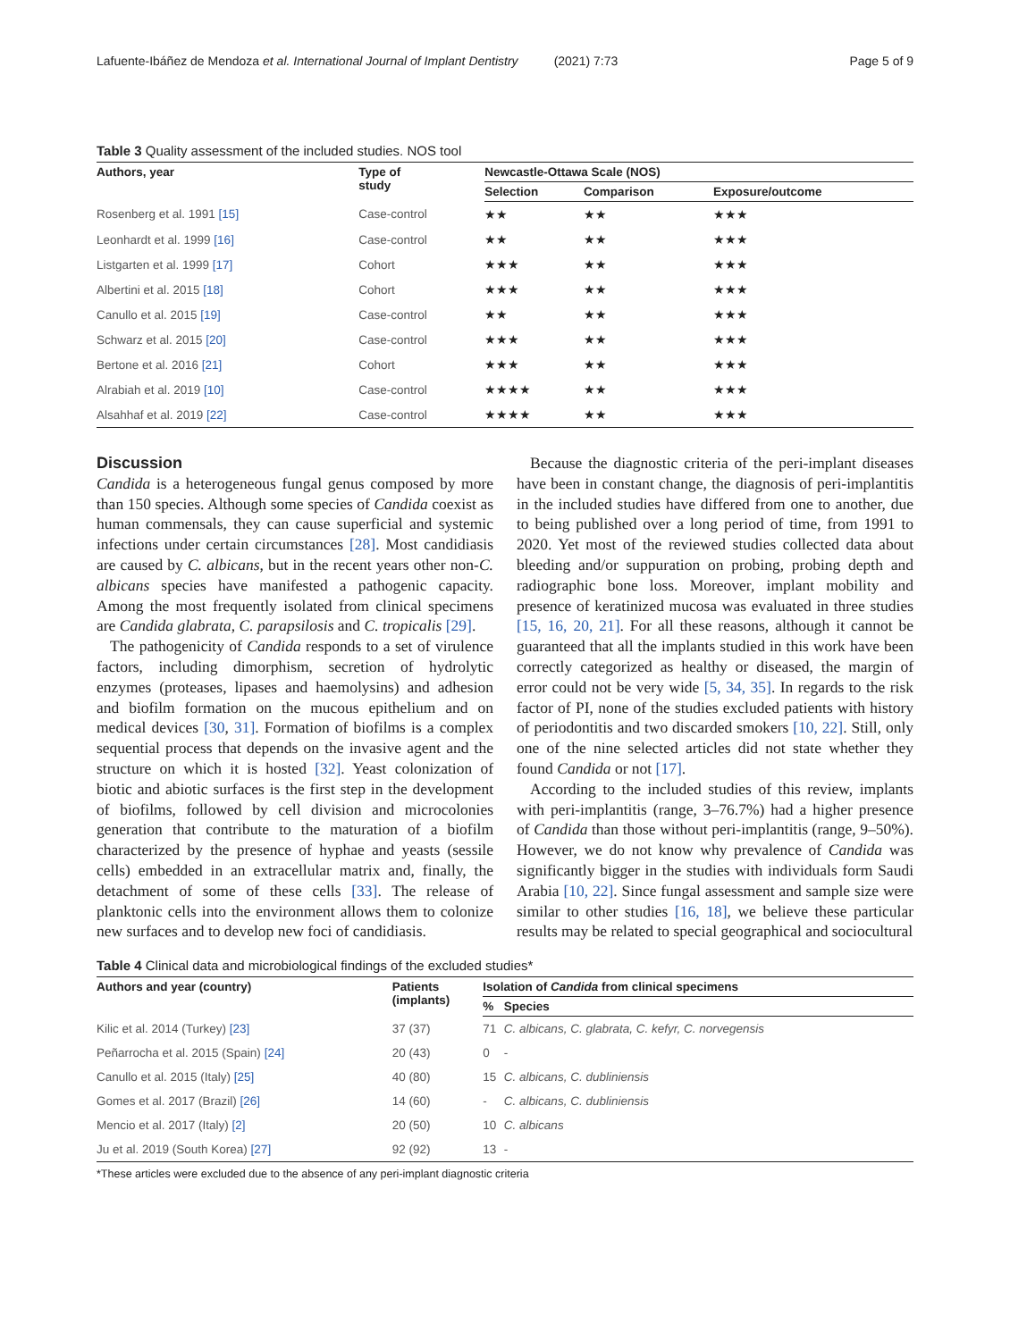Lafuente-Ibáñez de Mendoza et al. International Journal of Implant Dentistry (2021) 7:73 Page 5 of 9
Table 3 Quality assessment of the included studies. NOS tool
| Authors, year | Type of study | Newcastle-Ottawa Scale (NOS) | | |
| --- | --- | --- | --- | --- |
| | | Selection | Comparison | Exposure/outcome |
| Rosenberg et al. 1991 [15] | Case-control | ★★ | ★★ | ★★★ |
| Leonhardt et al. 1999 [16] | Case-control | ★★ | ★★ | ★★★ |
| Listgarten et al. 1999 [17] | Cohort | ★★★ | ★★ | ★★★ |
| Albertini et al. 2015 [18] | Cohort | ★★★ | ★★ | ★★★ |
| Canullo et al. 2015 [19] | Case-control | ★★ | ★★ | ★★★ |
| Schwarz et al. 2015 [20] | Case-control | ★★★ | ★★ | ★★★ |
| Bertone et al. 2016 [21] | Cohort | ★★★ | ★★ | ★★★ |
| Alrabiah et al. 2019 [10] | Case-control | ★★★★ | ★★ | ★★★ |
| Alsahhaf et al. 2019 [22] | Case-control | ★★★★ | ★★ | ★★★ |
Discussion
Candida is a heterogeneous fungal genus composed by more than 150 species. Although some species of Candida coexist as human commensals, they can cause superficial and systemic infections under certain circumstances [28]. Most candidiasis are caused by C. albicans, but in the recent years other non-C. albicans species have manifested a pathogenic capacity. Among the most frequently isolated from clinical specimens are Candida glabrata, C. parapsilosis and C. tropicalis [29].
The pathogenicity of Candida responds to a set of virulence factors, including dimorphism, secretion of hydrolytic enzymes (proteases, lipases and haemolysins) and adhesion and biofilm formation on the mucous epithelium and on medical devices [30, 31]. Formation of biofilms is a complex sequential process that depends on the invasive agent and the structure on which it is hosted [32]. Yeast colonization of biotic and abiotic surfaces is the first step in the development of biofilms, followed by cell division and microcolonies generation that contribute to the maturation of a biofilm characterized by the presence of hyphae and yeasts (sessile cells) embedded in an extracellular matrix and, finally, the detachment of some of these cells [33]. The release of planktonic cells into the environment allows them to colonize new surfaces and to develop new foci of candidiasis.
Because the diagnostic criteria of the peri-implant diseases have been in constant change, the diagnosis of peri-implantitis in the included studies have differed from one to another, due to being published over a long period of time, from 1991 to 2020. Yet most of the reviewed studies collected data about bleeding and/or suppuration on probing, probing depth and radiographic bone loss. Moreover, implant mobility and presence of keratinized mucosa was evaluated in three studies [15, 16, 20, 21]. For all these reasons, although it cannot be guaranteed that all the implants studied in this work have been correctly categorized as healthy or diseased, the margin of error could not be very wide [5, 34, 35]. In regards to the risk factor of PI, none of the studies excluded patients with history of periodontitis and two discarded smokers [10, 22]. Still, only one of the nine selected articles did not state whether they found Candida or not [17].
According to the included studies of this review, implants with peri-implantitis (range, 3–76.7%) had a higher presence of Candida than those without peri-implantitis (range, 9–50%). However, we do not know why prevalence of Candida was significantly bigger in the studies with individuals form Saudi Arabia [10, 22]. Since fungal assessment and sample size were similar to other studies [16, 18], we believe these particular results may be related to special geographical and sociocultural
Table 4 Clinical data and microbiological findings of the excluded studies*
| Authors and year (country) | Patients (implants) | Isolation of Candida from clinical specimens | |
| --- | --- | --- | --- |
| | | % | Species |
| Kilic et al. 2014 (Turkey) [23] | 37 (37) | 71 | C. albicans, C. glabrata, C. kefyr, C. norvegensis |
| Peñarrocha et al. 2015 (Spain) [24] | 20 (43) | 0 | - |
| Canullo et al. 2015 (Italy) [25] | 40 (80) | 15 | C. albicans, C. dubliniensis |
| Gomes et al. 2017 (Brazil) [26] | 14 (60) | - | C. albicans, C. dubliniensis |
| Mencio et al. 2017 (Italy) [2] | 20 (50) | 10 | C. albicans |
| Ju et al. 2019 (South Korea) [27] | 92 (92) | 13 | - |
*These articles were excluded due to the absence of any peri-implant diagnostic criteria